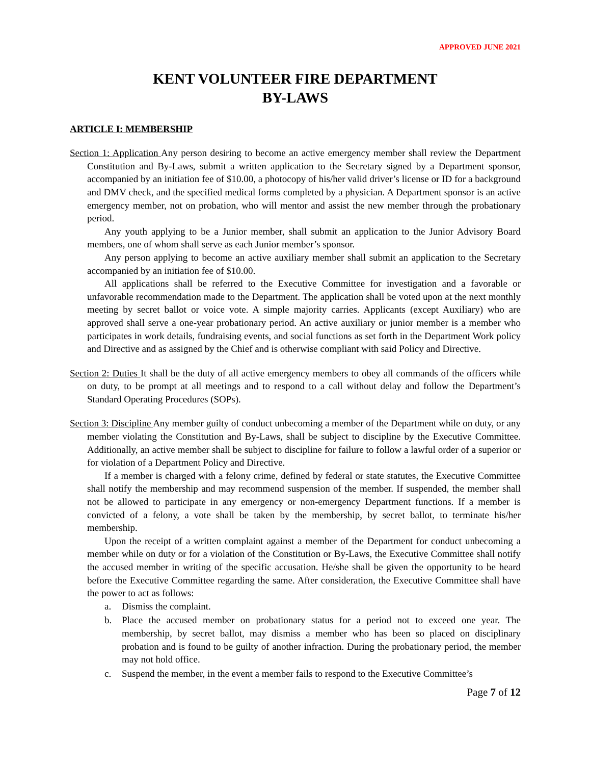APPROVED JUNE 2021
KENT VOLUNTEER FIRE DEPARTMENT
BY-LAWS
ARTICLE I: MEMBERSHIP
Section 1: Application Any person desiring to become an active emergency member shall review the Department Constitution and By-Laws, submit a written application to the Secretary signed by a Department sponsor, accompanied by an initiation fee of $10.00, a photocopy of his/her valid driver’s license or ID for a background and DMV check, and the specified medical forms completed by a physician. A Department sponsor is an active emergency member, not on probation, who will mentor and assist the new member through the probationary period.
Any youth applying to be a Junior member, shall submit an application to the Junior Advisory Board members, one of whom shall serve as each Junior member’s sponsor.
Any person applying to become an active auxiliary member shall submit an application to the Secretary accompanied by an initiation fee of $10.00.
All applications shall be referred to the Executive Committee for investigation and a favorable or unfavorable recommendation made to the Department. The application shall be voted upon at the next monthly meeting by secret ballot or voice vote. A simple majority carries. Applicants (except Auxiliary) who are approved shall serve a one-year probationary period. An active auxiliary or junior member is a member who participates in work details, fundraising events, and social functions as set forth in the Department Work policy and Directive and as assigned by the Chief and is otherwise compliant with said Policy and Directive.
Section 2: Duties It shall be the duty of all active emergency members to obey all commands of the officers while on duty, to be prompt at all meetings and to respond to a call without delay and follow the Department’s Standard Operating Procedures (SOPs).
Section 3: Discipline Any member guilty of conduct unbecoming a member of the Department while on duty, or any member violating the Constitution and By-Laws, shall be subject to discipline by the Executive Committee. Additionally, an active member shall be subject to discipline for failure to follow a lawful order of a superior or for violation of a Department Policy and Directive.
If a member is charged with a felony crime, defined by federal or state statutes, the Executive Committee shall notify the membership and may recommend suspension of the member. If suspended, the member shall not be allowed to participate in any emergency or non-emergency Department functions. If a member is convicted of a felony, a vote shall be taken by the membership, by secret ballot, to terminate his/her membership.
Upon the receipt of a written complaint against a member of the Department for conduct unbecoming a member while on duty or for a violation of the Constitution or By-Laws, the Executive Committee shall notify the accused member in writing of the specific accusation. He/she shall be given the opportunity to be heard before the Executive Committee regarding the same. After consideration, the Executive Committee shall have the power to act as follows:
a. Dismiss the complaint.
b. Place the accused member on probationary status for a period not to exceed one year. The membership, by secret ballot, may dismiss a member who has been so placed on disciplinary probation and is found to be guilty of another infraction. During the probationary period, the member may not hold office.
c. Suspend the member, in the event a member fails to respond to the Executive Committee’s
Page 7 of 12